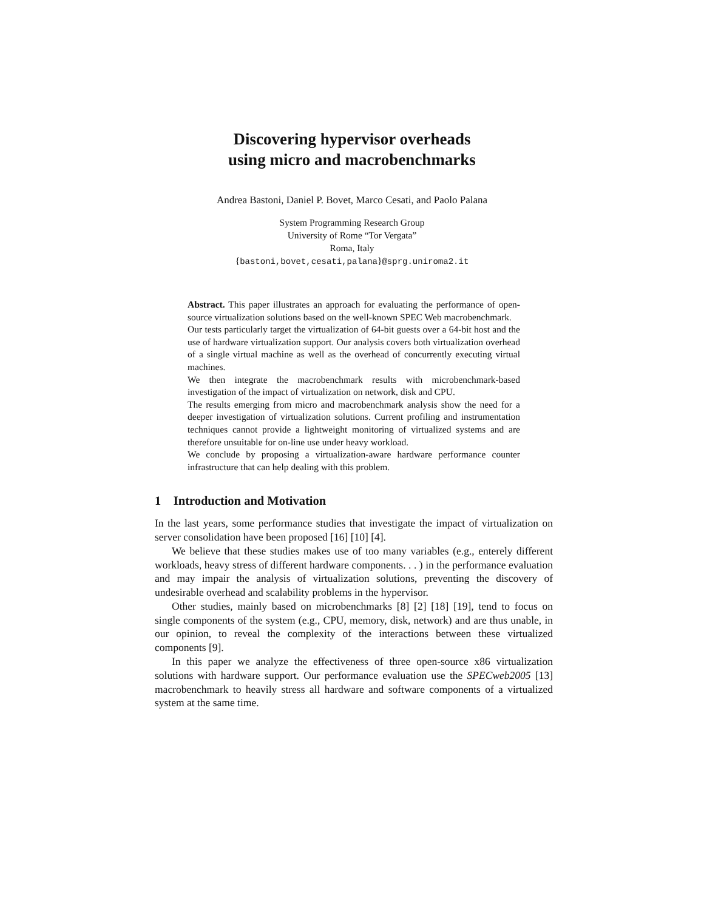Discovering hypervisor overheads
using micro and macrobenchmarks
Andrea Bastoni, Daniel P. Bovet, Marco Cesati, and Paolo Palana
System Programming Research Group
University of Rome “Tor Vergata”
Roma, Italy
{bastoni,bovet,cesati,palana}@sprg.uniroma2.it
Abstract. This paper illustrates an approach for evaluating the performance of open-source virtualization solutions based on the well-known SPEC Web macrobenchmark.
Our tests particularly target the virtualization of 64-bit guests over a 64-bit host and the use of hardware virtualization support. Our analysis covers both virtualization overhead of a single virtual machine as well as the overhead of concurrently executing virtual machines.
We then integrate the macrobenchmark results with microbenchmark-based investigation of the impact of virtualization on network, disk and CPU.
The results emerging from micro and macrobenchmark analysis show the need for a deeper investigation of virtualization solutions. Current profiling and instrumentation techniques cannot provide a lightweight monitoring of virtualized systems and are therefore unsuitable for on-line use under heavy workload.
We conclude by proposing a virtualization-aware hardware performance counter infrastructure that can help dealing with this problem.
1 Introduction and Motivation
In the last years, some performance studies that investigate the impact of virtualization on server consolidation have been proposed [16] [10] [4].
We believe that these studies makes use of too many variables (e.g., enterely different workloads, heavy stress of different hardware components. . . ) in the performance evaluation and may impair the analysis of virtualization solutions, preventing the discovery of undesirable overhead and scalability problems in the hypervisor.
Other studies, mainly based on microbenchmarks [8] [2] [18] [19], tend to focus on single components of the system (e.g., CPU, memory, disk, network) and are thus unable, in our opinion, to reveal the complexity of the interactions between these virtualized components [9].
In this paper we analyze the effectiveness of three open-source x86 virtualization solutions with hardware support. Our performance evaluation use the SPECweb2005 [13] macrobenchmark to heavily stress all hardware and software components of a virtualized system at the same time.